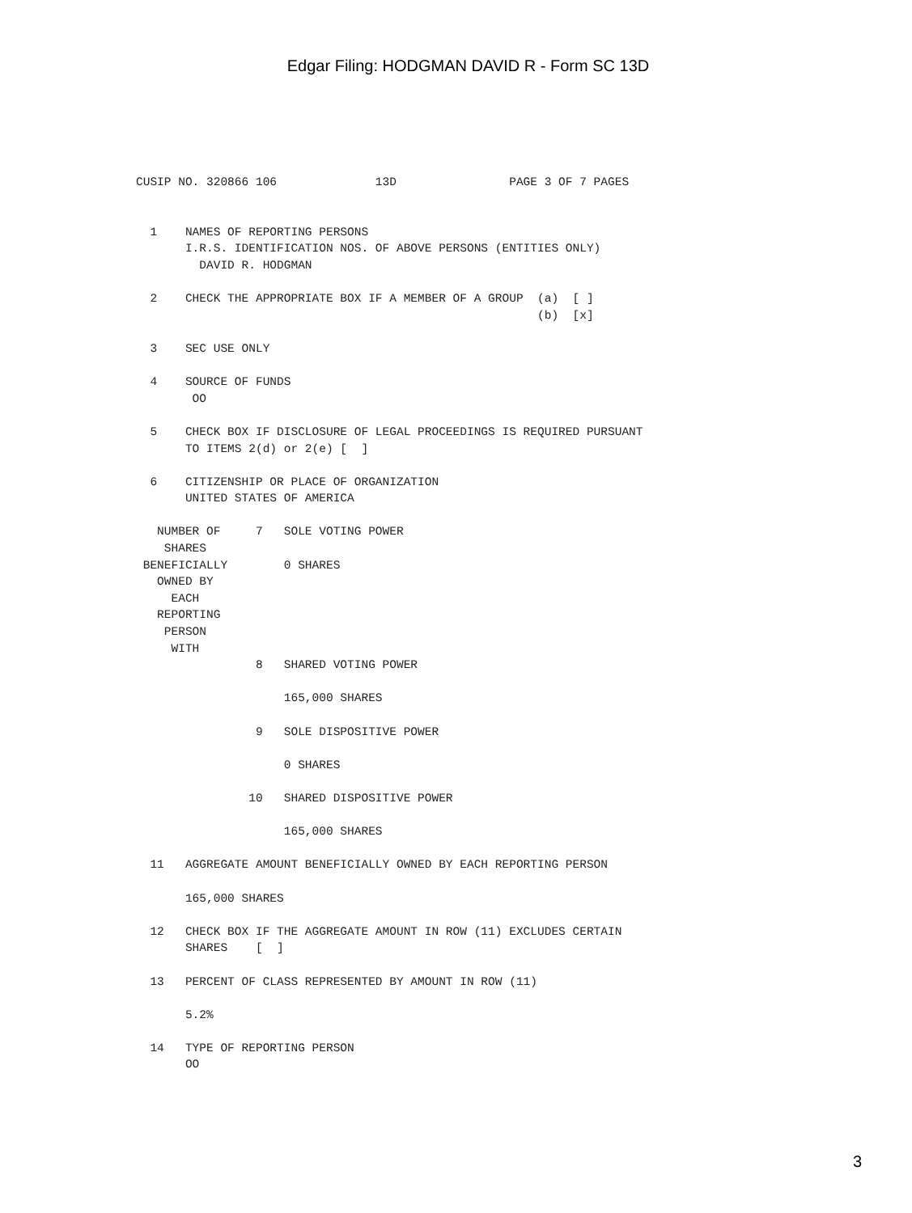Edgar Filing: HODGMAN DAVID R - Form SC 13D
CUSIP NO. 320866 106              13D                PAGE 3 OF 7 PAGES


  1    NAMES OF REPORTING PERSONS
       I.R.S. IDENTIFICATION NOS. OF ABOVE PERSONS (ENTITIES ONLY)
         DAVID R. HODGMAN

  2    CHECK THE APPROPRIATE BOX IF A MEMBER OF A GROUP  (a)  [ ]
                                                         (b)  [x]

  3    SEC USE ONLY

  4    SOURCE OF FUNDS
        OO

  5    CHECK BOX IF DISCLOSURE OF LEGAL PROCEEDINGS IS REQUIRED PURSUANT
       TO ITEMS 2(d) or 2(e) [  ]

  6    CITIZENSHIP OR PLACE OF ORGANIZATION
       UNITED STATES OF AMERICA

   NUMBER OF     7   SOLE VOTING POWER
    SHARES
 BENEFICIALLY        0 SHARES
   OWNED BY
     EACH
   REPORTING
    PERSON
     WITH
                 8   SHARED VOTING POWER

                     165,000 SHARES

                 9   SOLE DISPOSITIVE POWER

                     0 SHARES

                10   SHARED DISPOSITIVE POWER

                     165,000 SHARES

  11   AGGREGATE AMOUNT BENEFICIALLY OWNED BY EACH REPORTING PERSON

       165,000 SHARES

  12   CHECK BOX IF THE AGGREGATE AMOUNT IN ROW (11) EXCLUDES CERTAIN
       SHARES    [  ]

  13   PERCENT OF CLASS REPRESENTED BY AMOUNT IN ROW (11)

       5.2%

  14   TYPE OF REPORTING PERSON
       OO
3